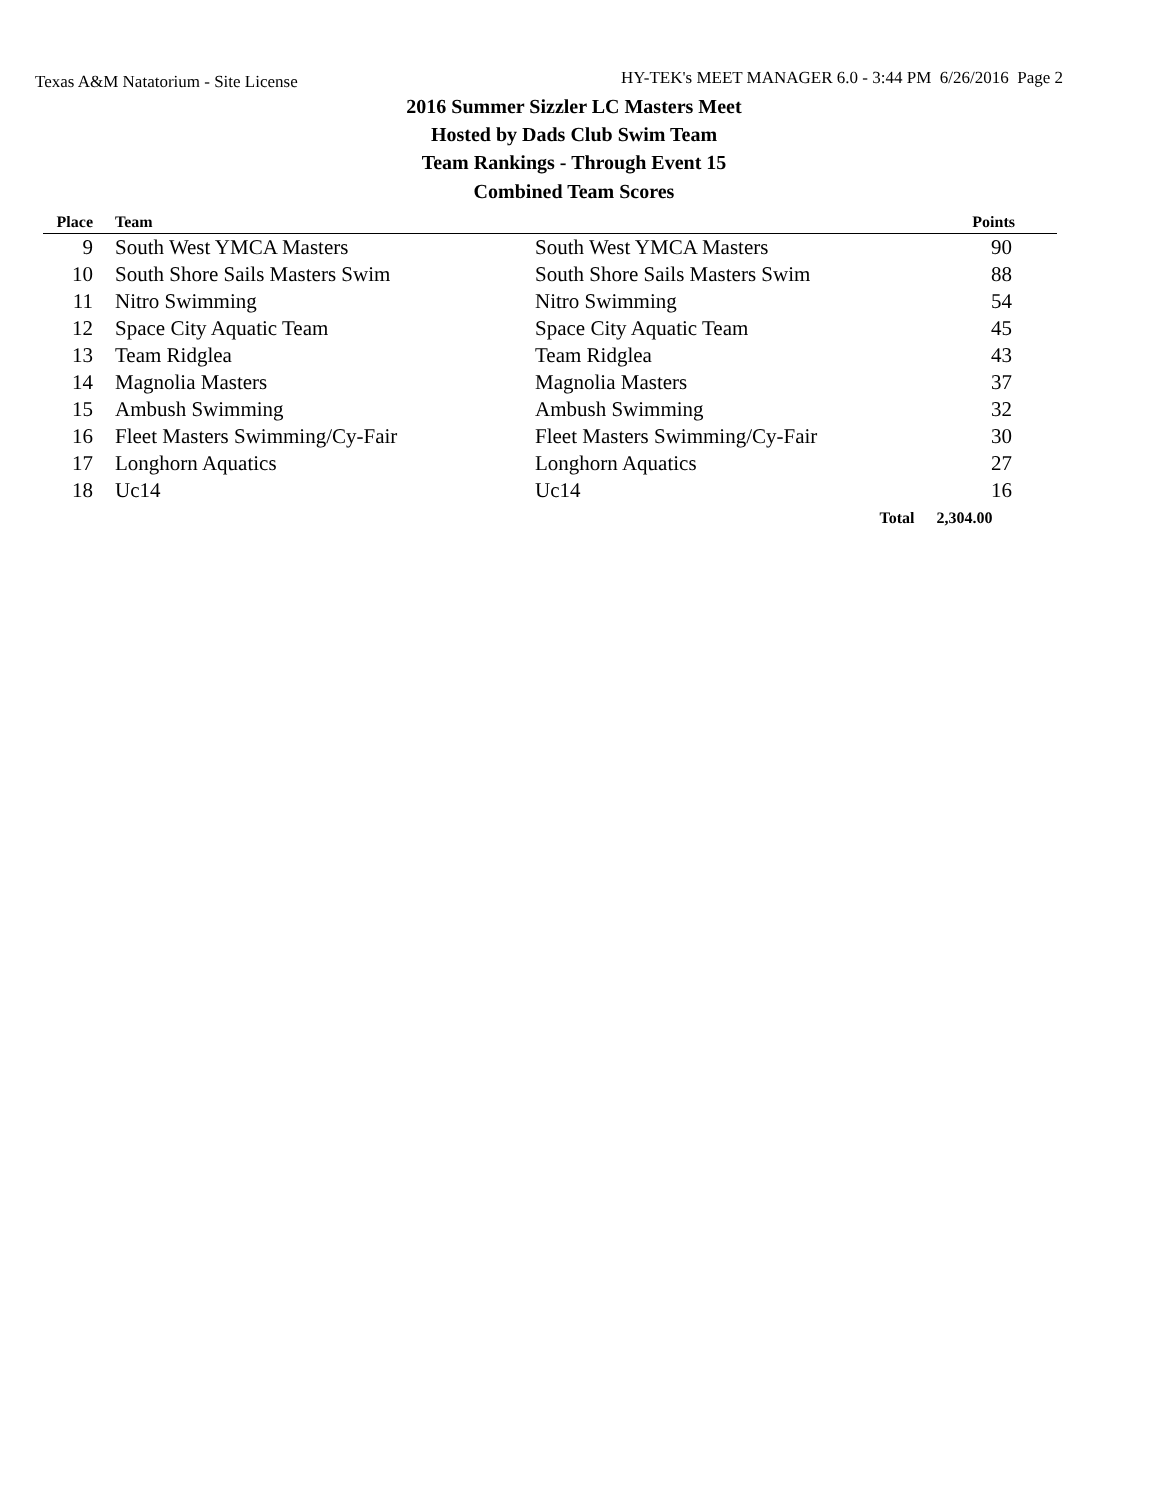Texas A&M Natatorium - Site License HY-TEK's MEET MANAGER 6.0 - 3:44 PM 6/26/2016 Page 2
2016 Summer Sizzler LC Masters Meet
Hosted by Dads Club Swim Team
Team Rankings - Through Event 15
Combined Team Scores
| Place | Team | | Points |
| --- | --- | --- | --- |
| 9 | South West YMCA Masters | South West YMCA Masters | 90 |
| 10 | South Shore Sails Masters Swim | South Shore Sails Masters Swim | 88 |
| 11 | Nitro Swimming | Nitro Swimming | 54 |
| 12 | Space City Aquatic Team | Space City Aquatic Team | 45 |
| 13 | Team Ridglea | Team Ridglea | 43 |
| 14 | Magnolia Masters | Magnolia Masters | 37 |
| 15 | Ambush Swimming | Ambush Swimming | 32 |
| 16 | Fleet Masters Swimming/Cy-Fair | Fleet Masters Swimming/Cy-Fair | 30 |
| 17 | Longhorn Aquatics | Longhorn Aquatics | 27 |
| 18 | Uc14 | Uc14 | 16 |
| | | Total | 2,304.00 |